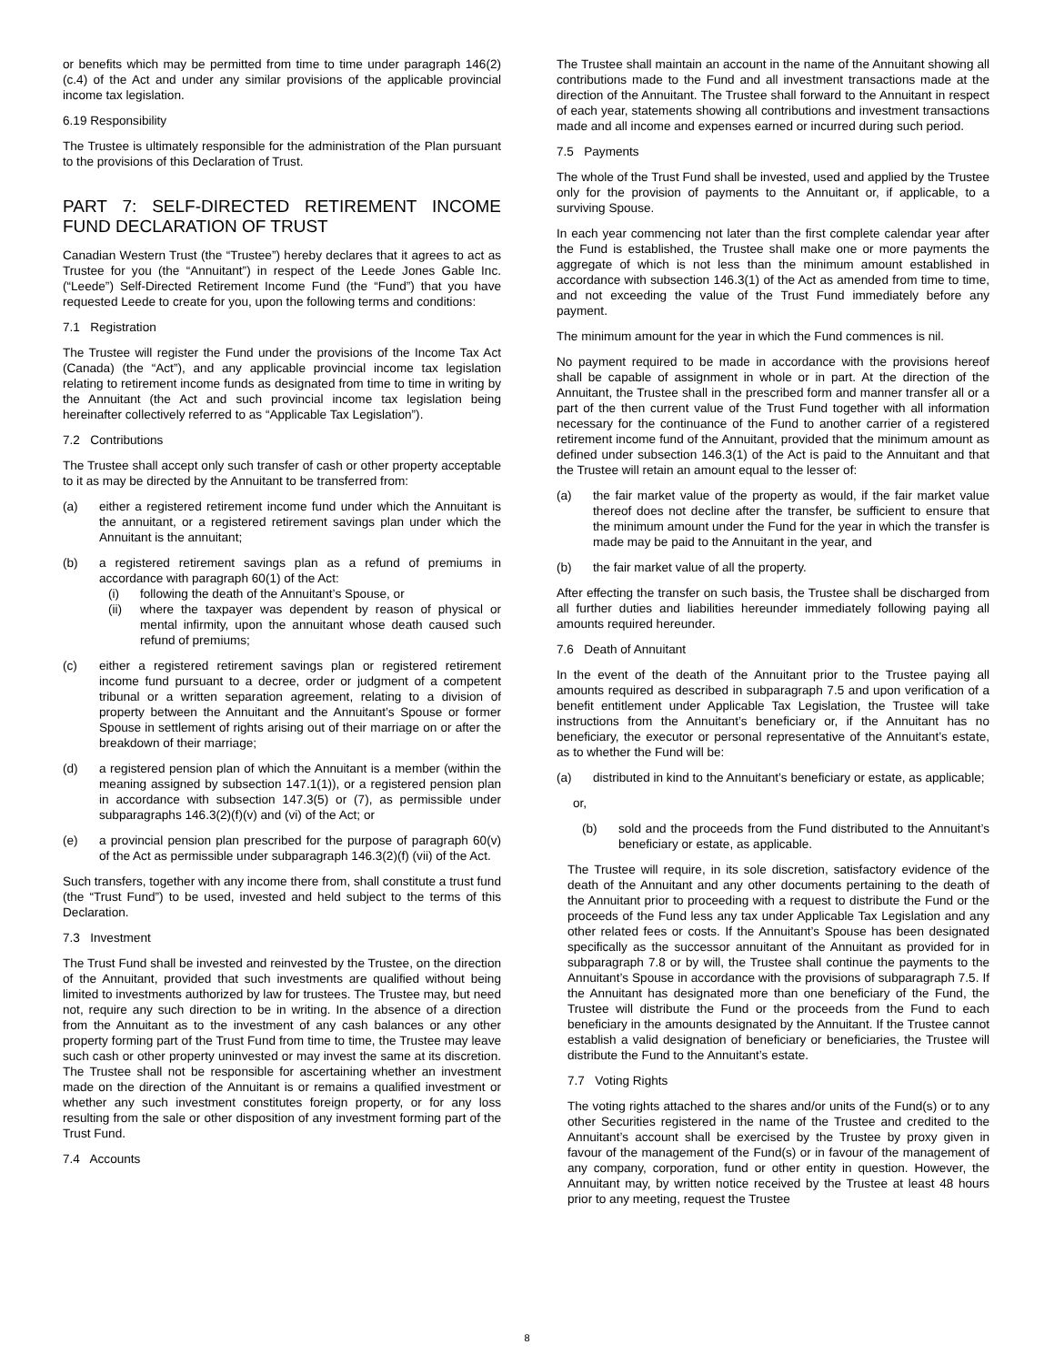or benefits which may be permitted from time to time under paragraph 146(2) (c.4) of the Act and under any similar provisions of the applicable provincial income tax legislation.
6.19 Responsibility
The Trustee is ultimately responsible for the administration of the Plan pursuant to the provisions of this Declaration of Trust.
PART 7: SELF-DIRECTED RETIREMENT INCOME FUND DECLARATION OF TRUST
Canadian Western Trust (the “Trustee”) hereby declares that it agrees to act as Trustee for you (the “Annuitant”) in respect of the Leede Jones Gable Inc. (“Leede”) Self-Directed Retirement Income Fund (the “Fund”) that you have requested Leede to create for you, upon the following terms and conditions:
7.1 Registration
The Trustee will register the Fund under the provisions of the Income Tax Act (Canada) (the “Act”), and any applicable provincial income tax legislation relating to retirement income funds as designated from time to time in writing by the Annuitant (the Act and such provincial income tax legislation being hereinafter collectively referred to as “Applicable Tax Legislation”).
7.2 Contributions
The Trustee shall accept only such transfer of cash or other property acceptable to it as may be directed by the Annuitant to be transferred from:
(a) either a registered retirement income fund under which the Annuitant is the annuitant, or a registered retirement savings plan under which the Annuitant is the annuitant;
(b) a registered retirement savings plan as a refund of premiums in accordance with paragraph 60(1) of the Act:
(i) following the death of the Annuitant’s Spouse, or
(ii) where the taxpayer was dependent by reason of physical or mental infirmity, upon the annuitant whose death caused such refund of premiums;
(c) either a registered retirement savings plan or registered retirement income fund pursuant to a decree, order or judgment of a competent tribunal or a written separation agreement, relating to a division of property between the Annuitant and the Annuitant’s Spouse or former Spouse in settlement of rights arising out of their marriage on or after the breakdown of their marriage;
(d) a registered pension plan of which the Annuitant is a member (within the meaning assigned by subsection 147.1(1)), or a registered pension plan in accordance with subsection 147.3(5) or (7), as permissible under subparagraphs 146.3(2)(f)(v) and (vi) of the Act; or
(e) a provincial pension plan prescribed for the purpose of paragraph 60(v) of the Act as permissible under subparagraph 146.3(2)(f) (vii) of the Act.
Such transfers, together with any income there from, shall constitute a trust fund (the “Trust Fund”) to be used, invested and held subject to the terms of this Declaration.
7.3 Investment
The Trust Fund shall be invested and reinvested by the Trustee, on the direction of the Annuitant, provided that such investments are qualified without being limited to investments authorized by law for trustees. The Trustee may, but need not, require any such direction to be in writing. In the absence of a direction from the Annuitant as to the investment of any cash balances or any other property forming part of the Trust Fund from time to time, the Trustee may leave such cash or other property uninvested or may invest the same at its discretion. The Trustee shall not be responsible for ascertaining whether an investment made on the direction of the Annuitant is or remains a qualified investment or whether any such investment constitutes foreign property, or for any loss resulting from the sale or other disposition of any investment forming part of the Trust Fund.
7.4 Accounts
The Trustee shall maintain an account in the name of the Annuitant showing all contributions made to the Fund and all investment transactions made at the direction of the Annuitant. The Trustee shall forward to the Annuitant in respect of each year, statements showing all contributions and investment transactions made and all income and expenses earned or incurred during such period.
7.5 Payments
The whole of the Trust Fund shall be invested, used and applied by the Trustee only for the provision of payments to the Annuitant or, if applicable, to a surviving Spouse.
In each year commencing not later than the first complete calendar year after the Fund is established, the Trustee shall make one or more payments the aggregate of which is not less than the minimum amount established in accordance with subsection 146.3(1) of the Act as amended from time to time, and not exceeding the value of the Trust Fund immediately before any payment.
The minimum amount for the year in which the Fund commences is nil.
No payment required to be made in accordance with the provisions hereof shall be capable of assignment in whole or in part. At the direction of the Annuitant, the Trustee shall in the prescribed form and manner transfer all or a part of the then current value of the Trust Fund together with all information necessary for the continuance of the Fund to another carrier of a registered retirement income fund of the Annuitant, provided that the minimum amount as defined under subsection 146.3(1) of the Act is paid to the Annuitant and that the Trustee will retain an amount equal to the lesser of:
(a) the fair market value of the property as would, if the fair market value thereof does not decline after the transfer, be sufficient to ensure that the minimum amount under the Fund for the year in which the transfer is made may be paid to the Annuitant in the year, and
(b) the fair market value of all the property.
After effecting the transfer on such basis, the Trustee shall be discharged from all further duties and liabilities hereunder immediately following paying all amounts required hereunder.
7.6 Death of Annuitant
In the event of the death of the Annuitant prior to the Trustee paying all amounts required as described in subparagraph 7.5 and upon verification of a benefit entitlement under Applicable Tax Legislation, the Trustee will take instructions from the Annuitant’s beneficiary or, if the Annuitant has no beneficiary, the executor or personal representative of the Annuitant’s estate, as to whether the Fund will be:
(a) distributed in kind to the Annuitant’s beneficiary or estate, as applicable;
or,
(b) sold and the proceeds from the Fund distributed to the Annuitant’s beneficiary or estate, as applicable.
The Trustee will require, in its sole discretion, satisfactory evidence of the death of the Annuitant and any other documents pertaining to the death of the Annuitant prior to proceeding with a request to distribute the Fund or the proceeds of the Fund less any tax under Applicable Tax Legislation and any other related fees or costs. If the Annuitant’s Spouse has been designated specifically as the successor annuitant of the Annuitant as provided for in subparagraph 7.8 or by will, the Trustee shall continue the payments to the Annuitant’s Spouse in accordance with the provisions of subparagraph 7.5. If the Annuitant has designated more than one beneficiary of the Fund, the Trustee will distribute the Fund or the proceeds from the Fund to each beneficiary in the amounts designated by the Annuitant. If the Trustee cannot establish a valid designation of beneficiary or beneficiaries, the Trustee will distribute the Fund to the Annuitant’s estate.
7.7 Voting Rights
The voting rights attached to the shares and/or units of the Fund(s) or to any other Securities registered in the name of the Trustee and credited to the Annuitant’s account shall be exercised by the Trustee by proxy given in favour of the management of the Fund(s) or in favour of the management of any company, corporation, fund or other entity in question. However, the Annuitant may, by written notice received by the Trustee at least 48 hours prior to any meeting, request the Trustee
8